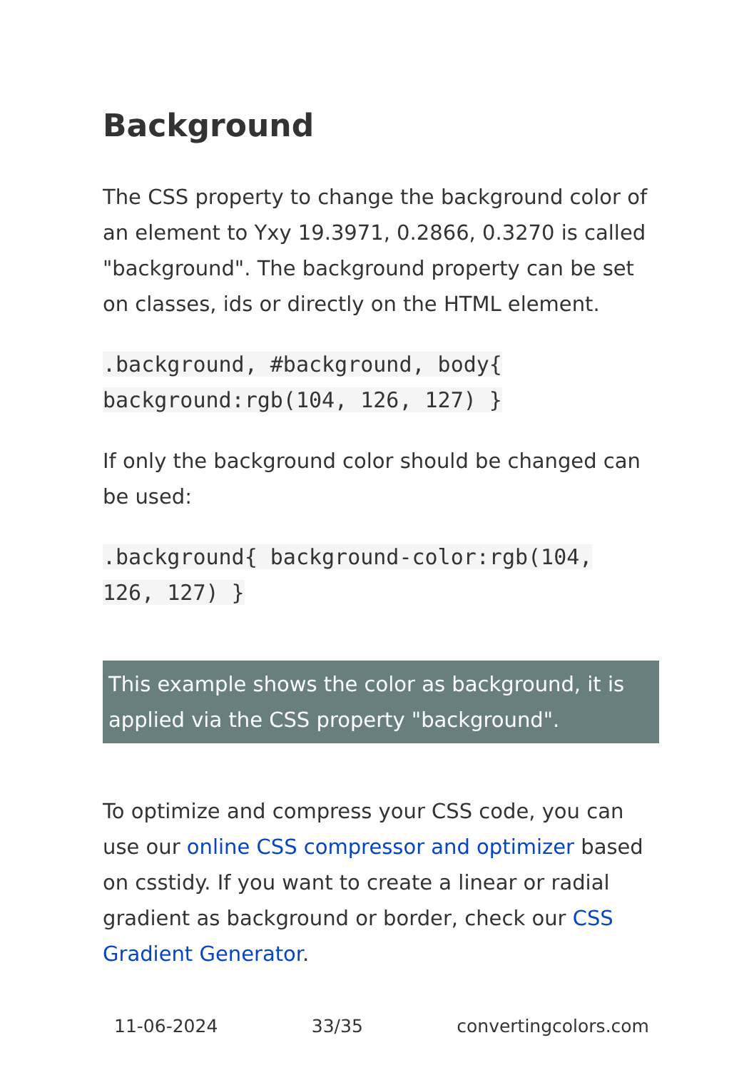Background
The CSS property to change the background color of an element to Yxy 19.3971, 0.2866, 0.3270 is called "background". The background property can be set on classes, ids or directly on the HTML element.
.background, #background, body{
background:rgb(104, 126, 127) }
If only the background color should be changed can be used:
.background{ background-color:rgb(104,
126, 127) }
This example shows the color as background, it is applied via the CSS property "background".
To optimize and compress your CSS code, you can use our online CSS compressor and optimizer based on csstidy. If you want to create a linear or radial gradient as background or border, check our CSS Gradient Generator.
11-06-2024 33/35 convertingcolors.com